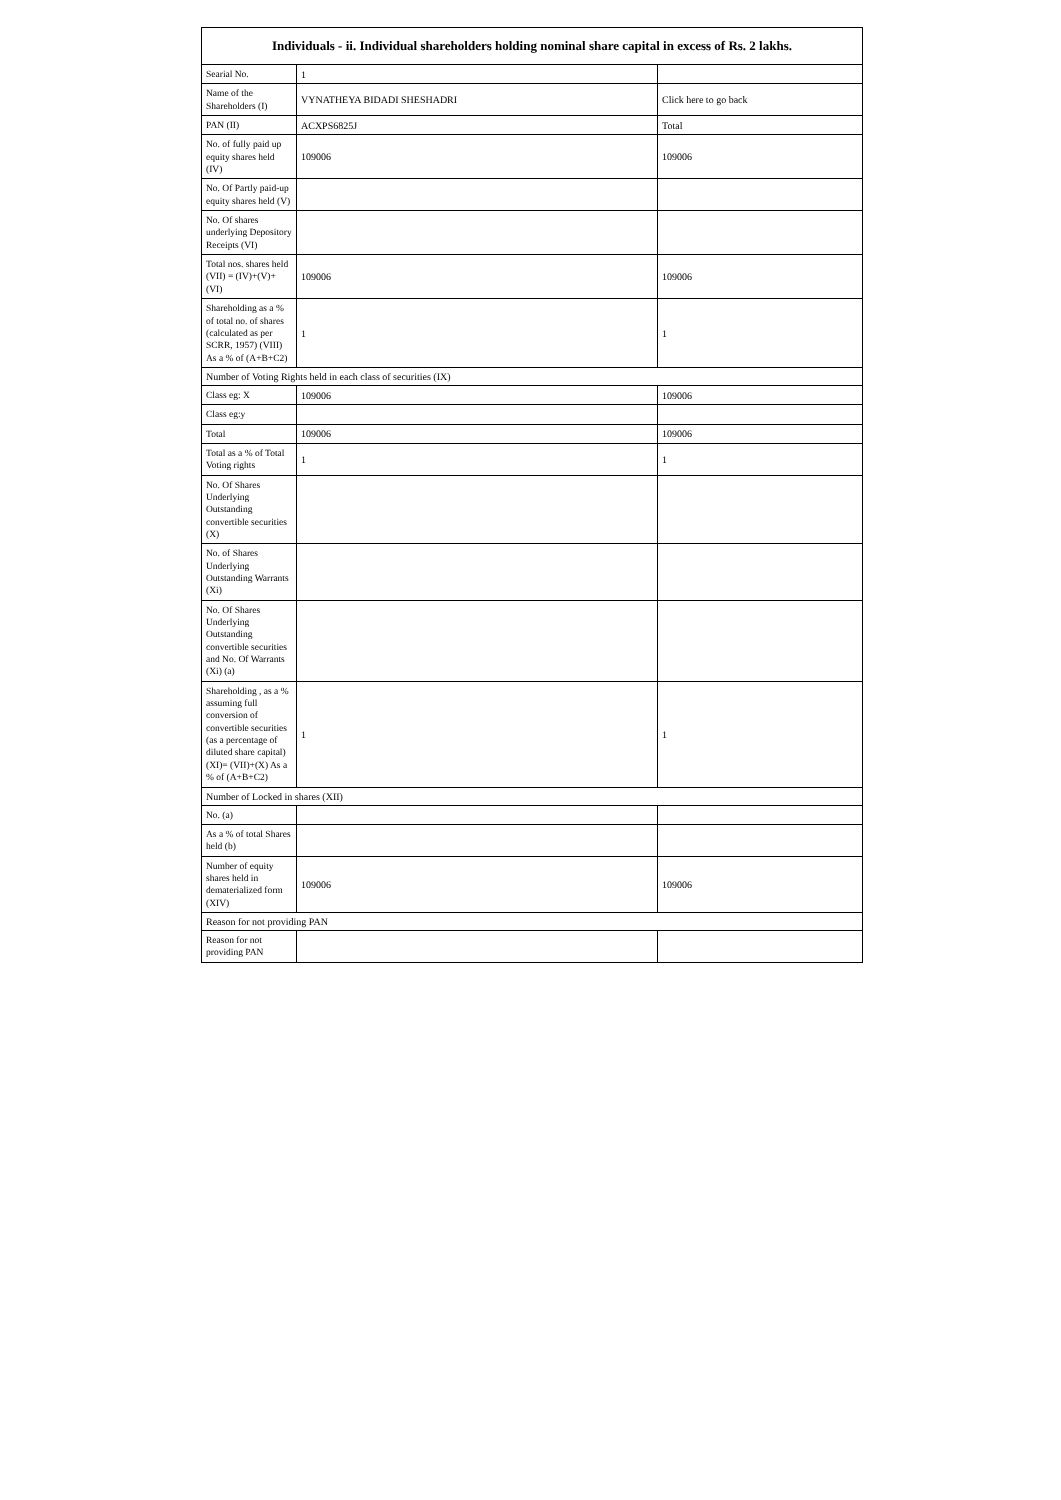| Individuals - ii. Individual shareholders holding nominal share capital in excess of Rs. 2 lakhs. | | |
| --- | --- | --- |
| Searial No. | 1 | |
| Name of the Shareholders (I) | VYNATHEYA BIDADI SHESHADRI | Click here to go back |
| PAN (II) | ACXPS6825J | Total |
| No. of fully paid up equity shares held (IV) | 109006 | 109006 |
| No. Of Partly paid-up equity shares held (V) | | |
| No. Of shares underlying Depository Receipts (VI) | | |
| Total nos. shares held (VII) = (IV)+(V)+ (VI) | 109006 | 109006 |
| Shareholding as a % of total no. of shares (calculated as per SCRR, 1957) (VIII) As a % of (A+B+C2) | 1 | 1 |
| Number of Voting Rights held in each class of securities (IX) | | |
| Class eg: X | 109006 | 109006 |
| Class eg:y | | |
| Total | 109006 | 109006 |
| Total as a % of Total Voting rights | 1 | 1 |
| No. Of Shares Underlying Outstanding convertible securities (X) | | |
| No. of Shares Underlying Outstanding Warrants (Xi) | | |
| No. Of Shares Underlying Outstanding convertible securities and No. Of Warrants (Xi) (a) | | |
| Shareholding , as a % assuming full conversion of convertible securities (as a percentage of diluted share capital) (XI)= (VII)+(X) As a % of (A+B+C2) | 1 | 1 |
| Number of Locked in shares (XII) | | |
| No. (a) | | |
| As a % of total Shares held (b) | | |
| Number of equity shares held in dematerialized form (XIV) | 109006 | 109006 |
| Reason for not providing PAN | | |
| Reason for not providing PAN | | |